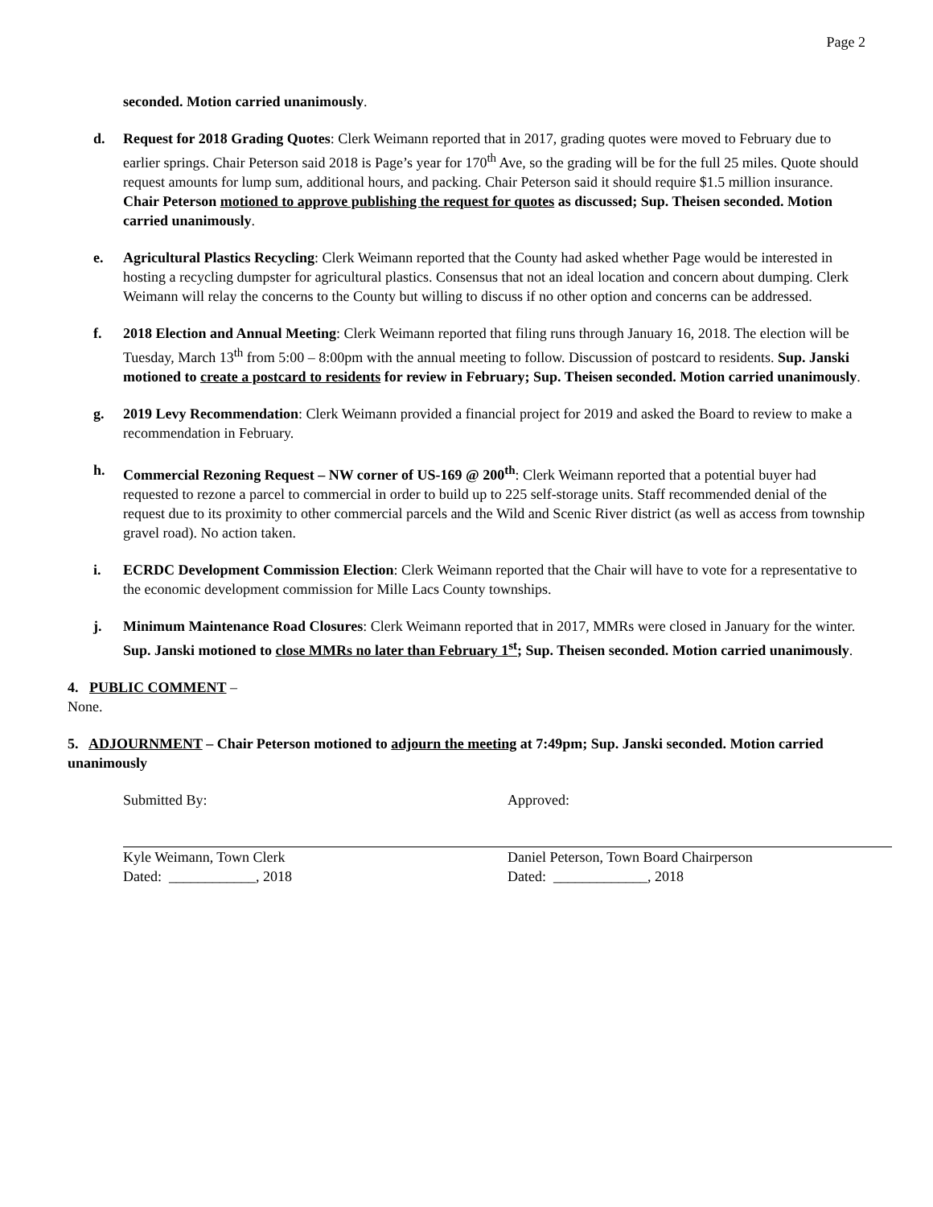Page 2
seconded. Motion carried unanimously.
d. Request for 2018 Grading Quotes: Clerk Weimann reported that in 2017, grading quotes were moved to February due to earlier springs. Chair Peterson said 2018 is Page’s year for 170<sup>th</sup> Ave, so the grading will be for the full 25 miles. Quote should request amounts for lump sum, additional hours, and packing. Chair Peterson said it should require $1.5 million insurance. Chair Peterson motioned to approve publishing the request for quotes as discussed; Sup. Theisen seconded. Motion carried unanimously.
e. Agricultural Plastics Recycling: Clerk Weimann reported that the County had asked whether Page would be interested in hosting a recycling dumpster for agricultural plastics. Consensus that not an ideal location and concern about dumping. Clerk Weimann will relay the concerns to the County but willing to discuss if no other option and concerns can be addressed.
f. 2018 Election and Annual Meeting: Clerk Weimann reported that filing runs through January 16, 2018. The election will be Tuesday, March 13<sup>th</sup> from 5:00 – 8:00pm with the annual meeting to follow. Discussion of postcard to residents. Sup. Janski motioned to create a postcard to residents for review in February; Sup. Theisen seconded. Motion carried unanimously.
g. 2019 Levy Recommendation: Clerk Weimann provided a financial project for 2019 and asked the Board to review to make a recommendation in February.
h. Commercial Rezoning Request – NW corner of US-169 @ 200<sup>th</sup>: Clerk Weimann reported that a potential buyer had requested to rezone a parcel to commercial in order to build up to 225 self-storage units. Staff recommended denial of the request due to its proximity to other commercial parcels and the Wild and Scenic River district (as well as access from township gravel road). No action taken.
i. ECRDC Development Commission Election: Clerk Weimann reported that the Chair will have to vote for a representative to the economic development commission for Mille Lacs County townships.
j. Minimum Maintenance Road Closures: Clerk Weimann reported that in 2017, MMRs were closed in January for the winter. Sup. Janski motioned to close MMRs no later than February 1<sup>st</sup>; Sup. Theisen seconded. Motion carried unanimously.
4. PUBLIC COMMENT –
None.
5. ADJOURNMENT – Chair Peterson motioned to adjourn the meeting at 7:49pm; Sup. Janski seconded. Motion carried unanimously
Submitted By:
Kyle Weimann, Town Clerk
Dated: ____________, 2018
Approved:
Daniel Peterson, Town Board Chairperson
Dated: _____________, 2018